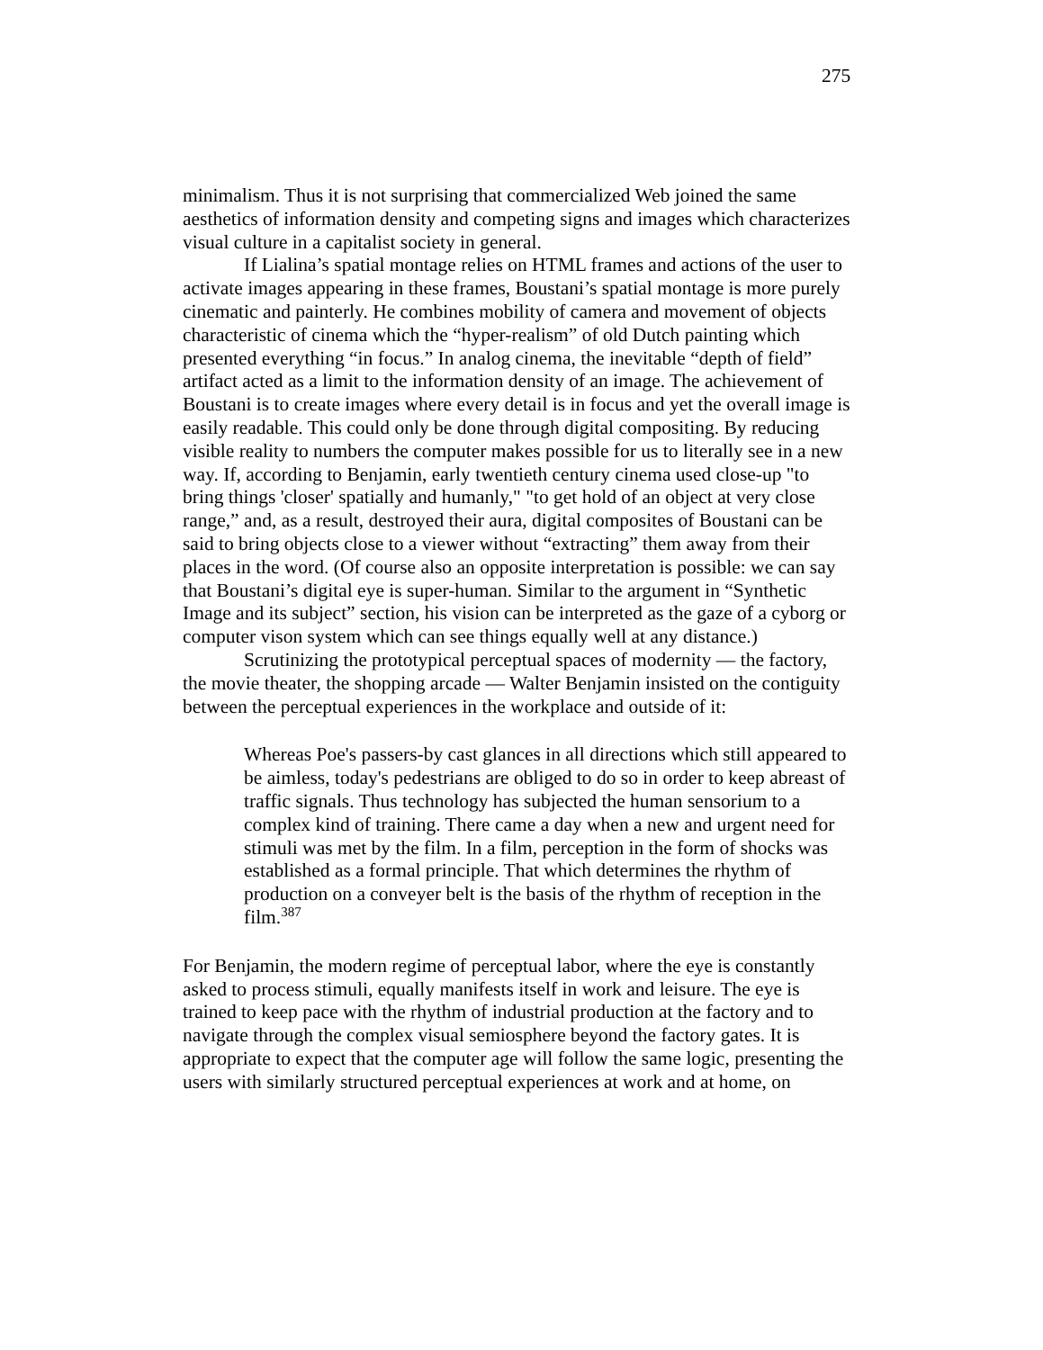275
minimalism. Thus it is not surprising that commercialized Web joined the same aesthetics of information density and competing signs and images which characterizes visual culture in a capitalist society in general.
If Lialina’s spatial montage relies on HTML frames and actions of the user to activate images appearing in these frames, Boustani’s spatial montage is more purely cinematic and painterly. He combines mobility of camera and movement of objects characteristic of cinema which the “hyper-realism” of old Dutch painting which presented everything “in focus.” In analog cinema, the inevitable “depth of field” artifact acted as a limit to the information density of an image. The achievement of Boustani is to create images where every detail is in focus and yet the overall image is easily readable. This could only be done through digital compositing. By reducing visible reality to numbers the computer makes possible for us to literally see in a new way. If, according to Benjamin, early twentieth century cinema used close-up "to bring things 'closer' spatially and humanly," "to get hold of an object at very close range,” and, as a result, destroyed their aura, digital composites of Boustani can be said to bring objects close to a viewer without “extracting” them away from their places in the word. (Of course also an opposite interpretation is possible: we can say that Boustani’s digital eye is super-human. Similar to the argument in “Synthetic Image and its subject” section, his vision can be interpreted as the gaze of a cyborg or computer vison system which can see things equally well at any distance.)
Scrutinizing the prototypical perceptual spaces of modernity — the factory, the movie theater, the shopping arcade — Walter Benjamin insisted on the contiguity between the perceptual experiences in the workplace and outside of it:
Whereas Poe's passers-by cast glances in all directions which still appeared to be aimless, today's pedestrians are obliged to do so in order to keep abreast of traffic signals. Thus technology has subjected the human sensorium to a complex kind of training. There came a day when a new and urgent need for stimuli was met by the film. In a film, perception in the form of shocks was established as a formal principle. That which determines the rhythm of production on a conveyer belt is the basis of the rhythm of reception in the film.<sup>387</sup>
For Benjamin, the modern regime of perceptual labor, where the eye is constantly asked to process stimuli, equally manifests itself in work and leisure. The eye is trained to keep pace with the rhythm of industrial production at the factory and to navigate through the complex visual semiosphere beyond the factory gates. It is appropriate to expect that the computer age will follow the same logic, presenting the users with similarly structured perceptual experiences at work and at home, on